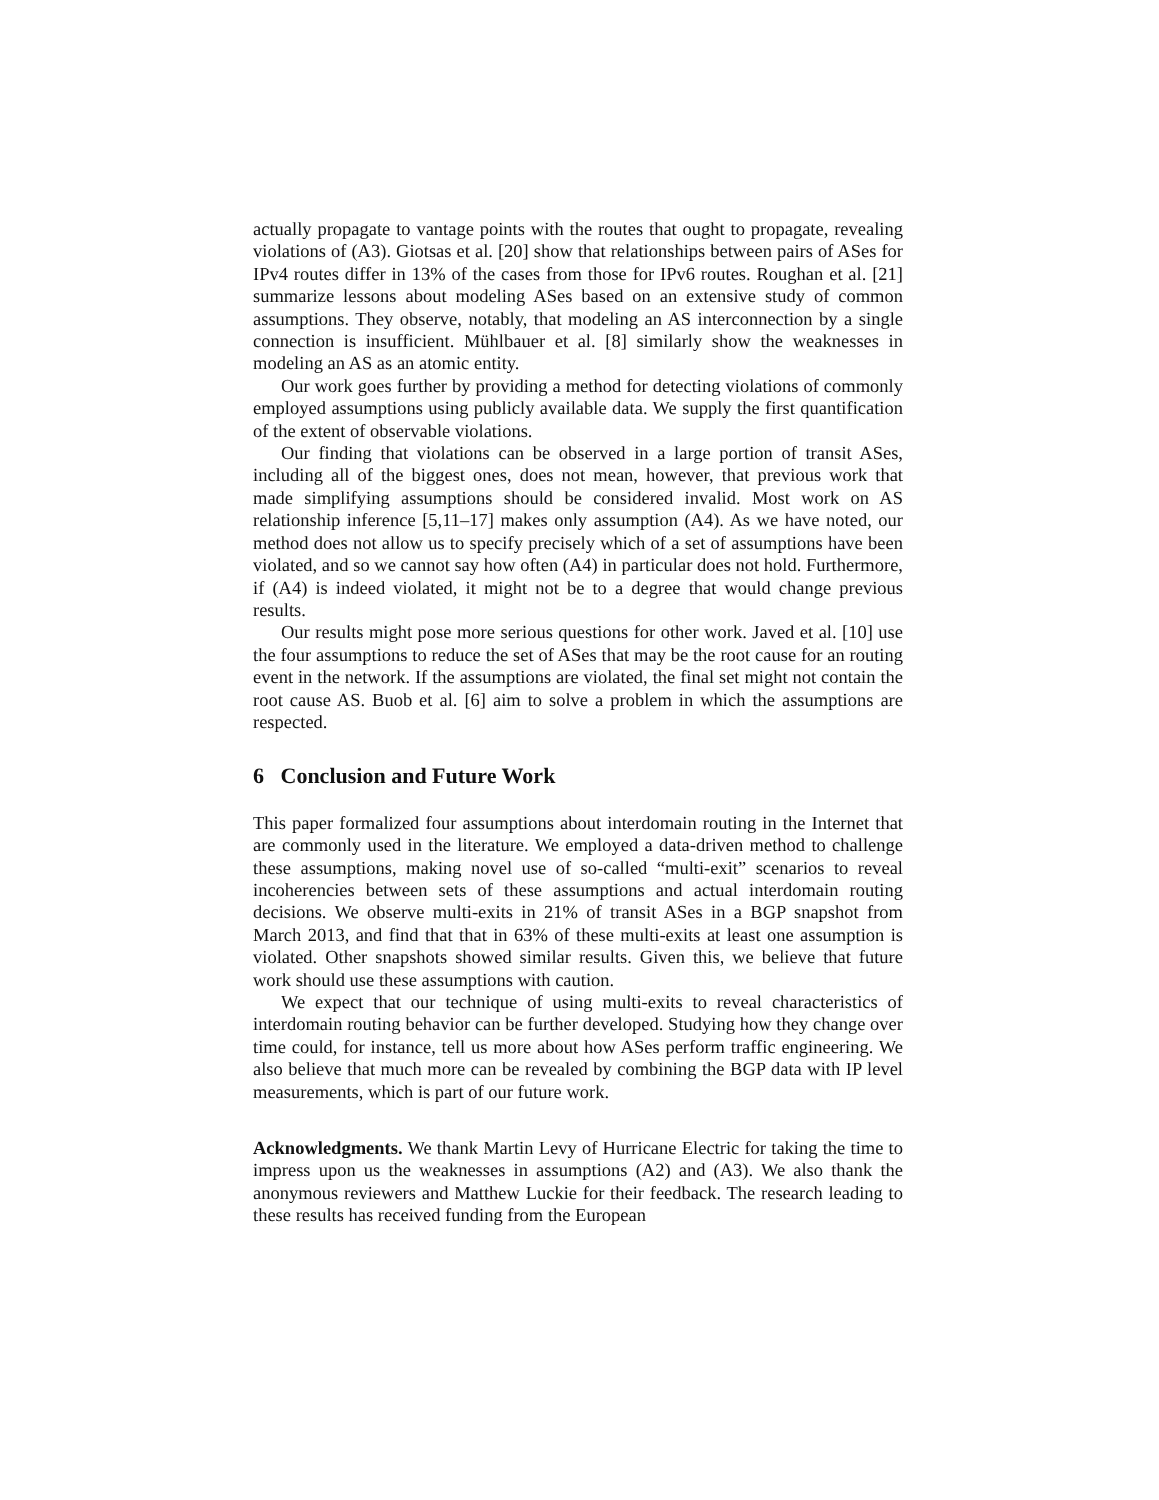actually propagate to vantage points with the routes that ought to propagate, revealing violations of (A3). Giotsas et al. [20] show that relationships between pairs of ASes for IPv4 routes differ in 13% of the cases from those for IPv6 routes. Roughan et al. [21] summarize lessons about modeling ASes based on an extensive study of common assumptions. They observe, notably, that modeling an AS interconnection by a single connection is insufficient. Mühlbauer et al. [8] similarly show the weaknesses in modeling an AS as an atomic entity.
Our work goes further by providing a method for detecting violations of commonly employed assumptions using publicly available data. We supply the first quantification of the extent of observable violations.
Our finding that violations can be observed in a large portion of transit ASes, including all of the biggest ones, does not mean, however, that previous work that made simplifying assumptions should be considered invalid. Most work on AS relationship inference [5,11–17] makes only assumption (A4). As we have noted, our method does not allow us to specify precisely which of a set of assumptions have been violated, and so we cannot say how often (A4) in particular does not hold. Furthermore, if (A4) is indeed violated, it might not be to a degree that would change previous results.
Our results might pose more serious questions for other work. Javed et al. [10] use the four assumptions to reduce the set of ASes that may be the root cause for an routing event in the network. If the assumptions are violated, the final set might not contain the root cause AS. Buob et al. [6] aim to solve a problem in which the assumptions are respected.
6 Conclusion and Future Work
This paper formalized four assumptions about interdomain routing in the Internet that are commonly used in the literature. We employed a data-driven method to challenge these assumptions, making novel use of so-called “multi-exit” scenarios to reveal incoherencies between sets of these assumptions and actual interdomain routing decisions. We observe multi-exits in 21% of transit ASes in a BGP snapshot from March 2013, and find that that in 63% of these multi-exits at least one assumption is violated. Other snapshots showed similar results. Given this, we believe that future work should use these assumptions with caution.
We expect that our technique of using multi-exits to reveal characteristics of interdomain routing behavior can be further developed. Studying how they change over time could, for instance, tell us more about how ASes perform traffic engineering. We also believe that much more can be revealed by combining the BGP data with IP level measurements, which is part of our future work.
Acknowledgments. We thank Martin Levy of Hurricane Electric for taking the time to impress upon us the weaknesses in assumptions (A2) and (A3). We also thank the anonymous reviewers and Matthew Luckie for their feedback. The research leading to these results has received funding from the European